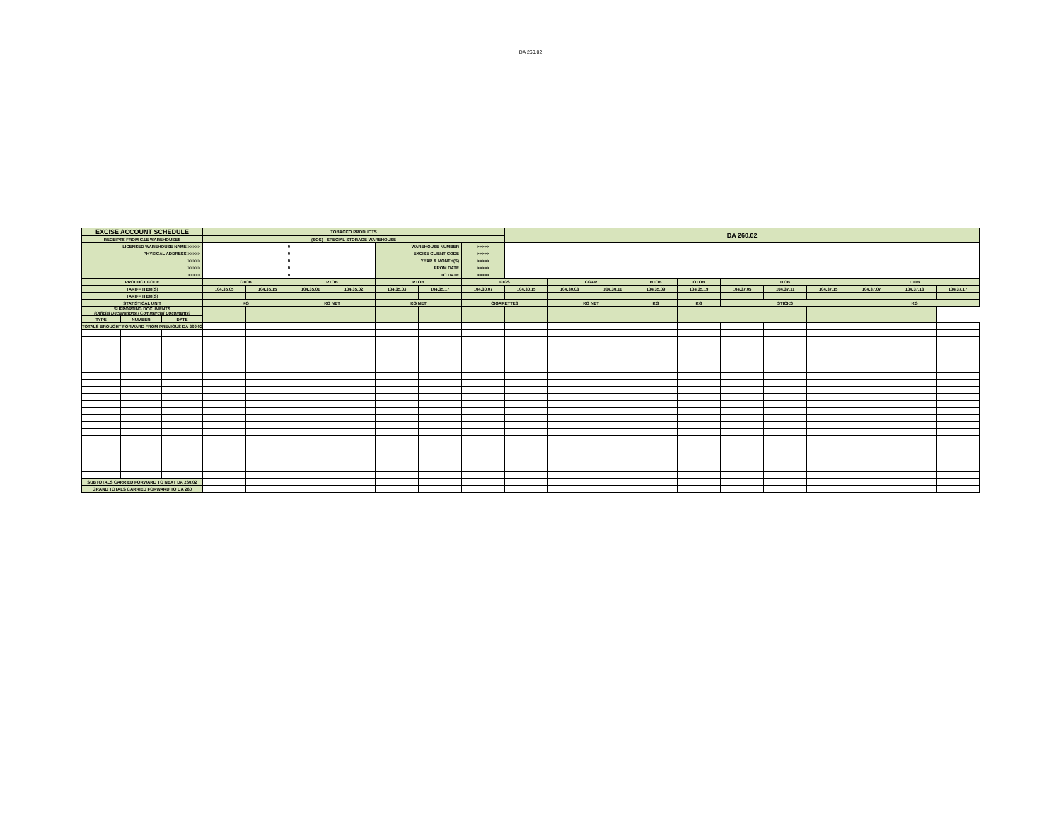DA 260.02
| EXCISE ACCOUNT SCHEDULE | | | TOBACCO PRODUCTS | | | | | | | DA 260.02 | | | | | | | | | | |
| RECEIPTS FROM C&E WAREHOUSES | | | (SOS) - SPECIAL STORAGE WAREHOUSE | | | | | | | | | | | | | | | | | |
| LICENSED WAREHOUSE NAME >>>>> | | | 0 | | | | WAREHOUSE NUMBER | | >>>>> | | | | | | | | | | | |
| PHYSICAL ADDRESS >>>>> | | | 0 | | | | EXCISE CLIENT CODE | | >>>>> | | | | | | | | | | | |
| >>>>> | | | 0 | | | | YEAR & MONTH(S) | | >>>>> | | | | | | | | | | | |
| >>>>> | | | 0 | | | | FROM DATE | | >>>>> | | | | | | | | | | | |
| >>>>> | | | 0 | | | | TO DATE | | >>>>> | | | | | | | | | | | |
| PRODUCT CODE | | | CTOB | | PTOB | | PTOB | | CIGS | | CGAR | | HTOB | OTOB | ITOB | | | ITOB | | |
| TARIFF ITEM(S) | | | 104.35.05 | 104.35.15 | 104.35.01 | 104.35.02 | 104.35.03 | 104.35.17 | 104.30.07 | 104.30.15 | 104.30.03 | 104.30.11 | 104.35.09 | 104.35.19 | 104.37.05 | 104.37.11 | 104.37.15 | 104.37.07 | 104.37.13 | 104.37.17 |
| TARIFF ITEM(S) | | | | | | | | | | | | | | | | | | | | |
| STATISTICAL UNIT | | | KG | | KG NET | | KG NET | | CIGARETTES | | KG NET | | KG | KG | STICKS | | | KG | | |
| SUPPORTING DOCUMENTS (Official Declarations / Commercial Documents) | | | | | | | | | | | | | | | | | | | | |
| TYPE | NUMBER | DATE | | | | | | | | | | | | | | | | | | |
| TOTALS BROUGHT FORWARD FROM PREVIOUS DA 260.02 | | | | | | | | | | | | | | | | | | | | |
| SUBTOTALS CARRIED FORWARD TO NEXT DA 260.02 | | | | | | | | | | | | | | | | | | | | |
| GRAND TOTALS CARRIED FORWARD TO DA 260 | | | | | | | | | | | | | | | | | | | | |